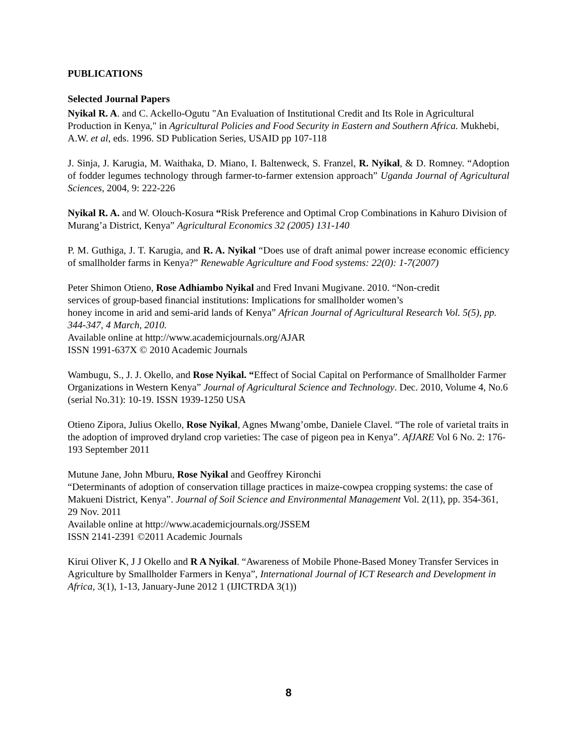PUBLICATIONS
Selected Journal Papers
Nyikal R. A. and C. Ackello-Ogutu "An Evaluation of Institutional Credit and Its Role in Agricultural Production in Kenya," in Agricultural Policies and Food Security in Eastern and Southern Africa. Mukhebi, A.W. et al, eds. 1996. SD Publication Series, USAID pp 107-118
J. Sinja, J. Karugia, M. Waithaka, D. Miano, I. Baltenweck, S. Franzel, R. Nyikal, & D. Romney. “Adoption of fodder legumes technology through farmer-to-farmer extension approach” Uganda Journal of Agricultural Sciences, 2004, 9: 222-226
Nyikal R. A. and W. Olouch-Kosura “Risk Preference and Optimal Crop Combinations in Kahuro Division of Murang’a District, Kenya” Agricultural Economics 32 (2005) 131-140
P. M. Guthiga, J. T. Karugia, and R. A. Nyikal “Does use of draft animal power increase economic efficiency of smallholder farms in Kenya?” Renewable Agriculture and Food systems: 22(0): 1-7(2007)
Peter Shimon Otieno, Rose Adhiambo Nyikal and Fred Invani Mugivane. 2010. “Non-credit
services of group-based financial institutions: Implications for smallholder women’s
honey income in arid and semi-arid lands of Kenya” African Journal of Agricultural Research Vol. 5(5), pp. 344-347, 4 March, 2010.
Available online at http://www.academicjournals.org/AJAR
ISSN 1991-637X © 2010 Academic Journals
Wambugu, S., J. J. Okello, and Rose Nyikal. “Effect of Social Capital on Performance of Smallholder Farmer Organizations in Western Kenya” Journal of Agricultural Science and Technology. Dec. 2010, Volume 4, No.6 (serial No.31): 10-19. ISSN 1939-1250 USA
Otieno Zipora, Julius Okello, Rose Nyikal, Agnes Mwang’ombe, Daniele Clavel. “The role of varietal traits in the adoption of improved dryland crop varieties: The case of pigeon pea in Kenya”. AfJARE Vol 6 No. 2: 176-193 September 2011
Mutune Jane, John Mburu, Rose Nyikal and Geoffrey Kironchi
“Determinants of adoption of conservation tillage practices in maize-cowpea cropping systems: the case of Makueni District, Kenya”. Journal of Soil Science and Environmental Management Vol. 2(11), pp. 354-361, 29 Nov. 2011
Available online at http://www.academicjournals.org/JSSEM
ISSN 2141-2391 ©2011 Academic Journals
Kirui Oliver K, J J Okello and R A Nyikal. “Awareness of Mobile Phone-Based Money Transfer Services in Agriculture by Smallholder Farmers in Kenya”, International Journal of ICT Research and Development in Africa, 3(1), 1-13, January-June 2012 1 (IJICTRDA 3(1))
8